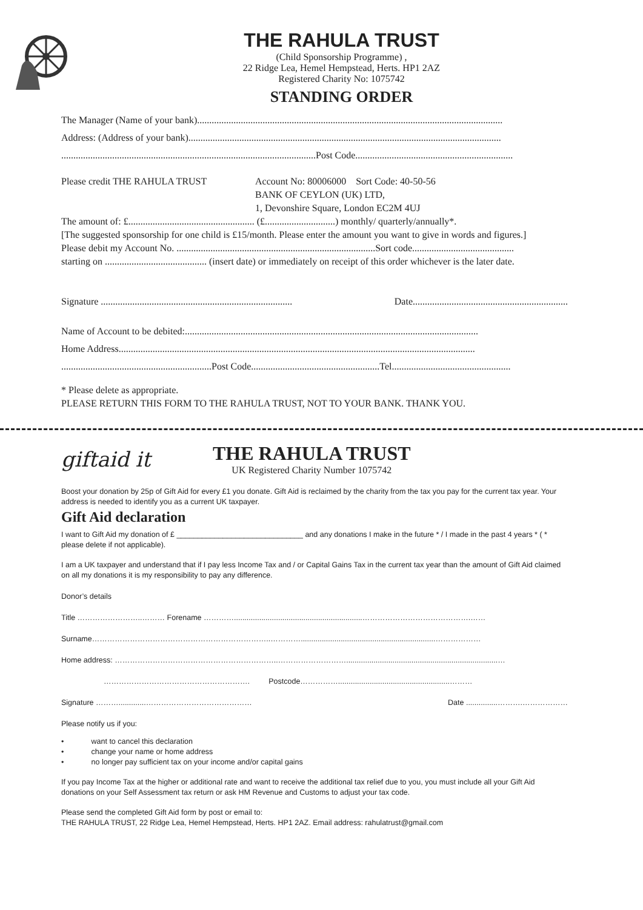THE RAHULA TRUST
(Child Sponsorship Programme) ,
22 Ridge Lea, Hemel Hempstead, Herts. HP1 2AZ
Registered Charity No: 1075742
STANDING ORDER
The Manager (Name of your bank)..............................................................................................................................
Address: (Address of your bank).................................................................................................................................
.........................................................................................................Post Code.................................................................
Please credit THE RAHULA TRUST Account No: 80006000 Sort Code: 40-50-56
BANK OF CEYLON (UK) LTD,
1, Devonshire Square, London EC2M 4UJ
The amount of: £.................................................... (£.............................) monthly/ quarterly/annually*.
[The suggested sponsorship for one child is £15/month. Please enter the amount you want to give in words and figures.]
Please debit my Account No. ..................................................................................Sort code..........................................
starting on .......................................... (insert date) or immediately on receipt of this order whichever is the later date.
Signature ............................................................................... Date................................................................
Name of Account to be debited:.........................................................................................................................
Home Address...................................................................................................................................................
..............................................................Post Code.....................................................Tel.................................................
* Please delete as appropriate.
PLEASE RETURN THIS FORM TO THE RAHULA TRUST, NOT TO YOUR BANK. THANK YOU.
giftaid it
THE RAHULA TRUST
UK Registered Charity Number 1075742
Boost your donation by 25p of Gift Aid for every £1 you donate. Gift Aid is reclaimed by the charity from the tax you pay for the current tax year. Your address is needed to identify you as a current UK taxpayer.
Gift Aid declaration
I want to Gift Aid my donation of £ ______________________________ and any donations I make in the future * / I made in the past 4 years * ( * please delete if not applicable).
I am a UK taxpayer and understand that if I pay less Income Tax and / or Capital Gains Tax in the current tax year than the amount of Gift Aid claimed on all my donations it is my responsibility to pay any difference.
Donor’s details
Title ……………………..……… Forename ………….............................................................…………………………………….……
Surname……………………………………………………………..…………................................................................………………
Home address: ………………………………………………………..………………………........................................................................…
…………………………………………………. Postcode…………….....................................................………
Signature ……….............…………………………………… Date ...............……….………………
Please notify us if you:
• want to cancel this declaration
• change your name or home address
• no longer pay sufficient tax on your income and/or capital gains
If you pay Income Tax at the higher or additional rate and want to receive the additional tax relief due to you, you must include all your Gift Aid donations on your Self Assessment tax return or ask HM Revenue and Customs to adjust your tax code.
Please send the completed Gift Aid form by post or email to:
THE RAHULA TRUST, 22 Ridge Lea, Hemel Hempstead, Herts. HP1 2AZ. Email address: rahulatrust@gmail.com